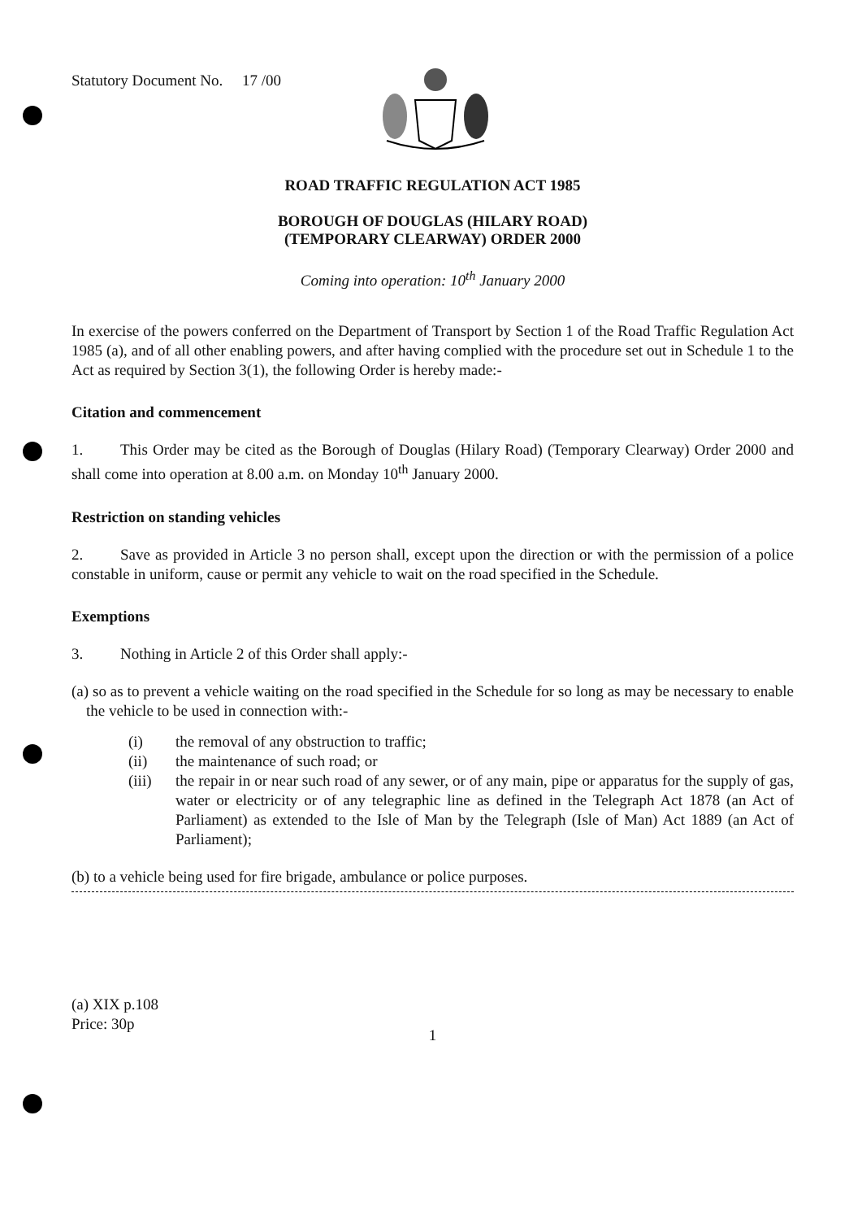Statutory Document No. 17 /00
ROAD TRAFFIC REGULATION ACT 1985
BOROUGH OF DOUGLAS (HILARY ROAD)
(TEMPORARY CLEARWAY) ORDER 2000
Coming into operation: 10<sup>th</sup> January 2000
In exercise of the powers conferred on the Department of Transport by Section 1 of the Road Traffic Regulation Act 1985 (a), and of all other enabling powers, and after having complied with the procedure set out in Schedule 1 to the Act as required by Section 3(1), the following Order is hereby made:-
Citation and commencement
1. This Order may be cited as the Borough of Douglas (Hilary Road) (Temporary Clearway) Order 2000 and shall come into operation at 8.00 a.m. on Monday 10<sup>th</sup> January 2000.
Restriction on standing vehicles
2. Save as provided in Article 3 no person shall, except upon the direction or with the permission of a police constable in uniform, cause or permit any vehicle to wait on the road specified in the Schedule.
Exemptions
3. Nothing in Article 2 of this Order shall apply:-
(a) so as to prevent a vehicle waiting on the road specified in the Schedule for so long as may be necessary to enable the vehicle to be used in connection with:-
(i) the removal of any obstruction to traffic;
(ii) the maintenance of such road; or
(iii)
the repair in or near such road of any sewer, or of any main, pipe or apparatus for the supply of gas, water or electricity or of any telegraphic line as defined in the Telegraph Act 1878 (an Act of Parliament) as extended to the Isle of Man by the Telegraph (Isle of Man) Act 1889 (an Act of Parliament);
(b) to a vehicle being used for fire brigade, ambulance or police purposes.
(a) XIX p.108
Price: 30p
1